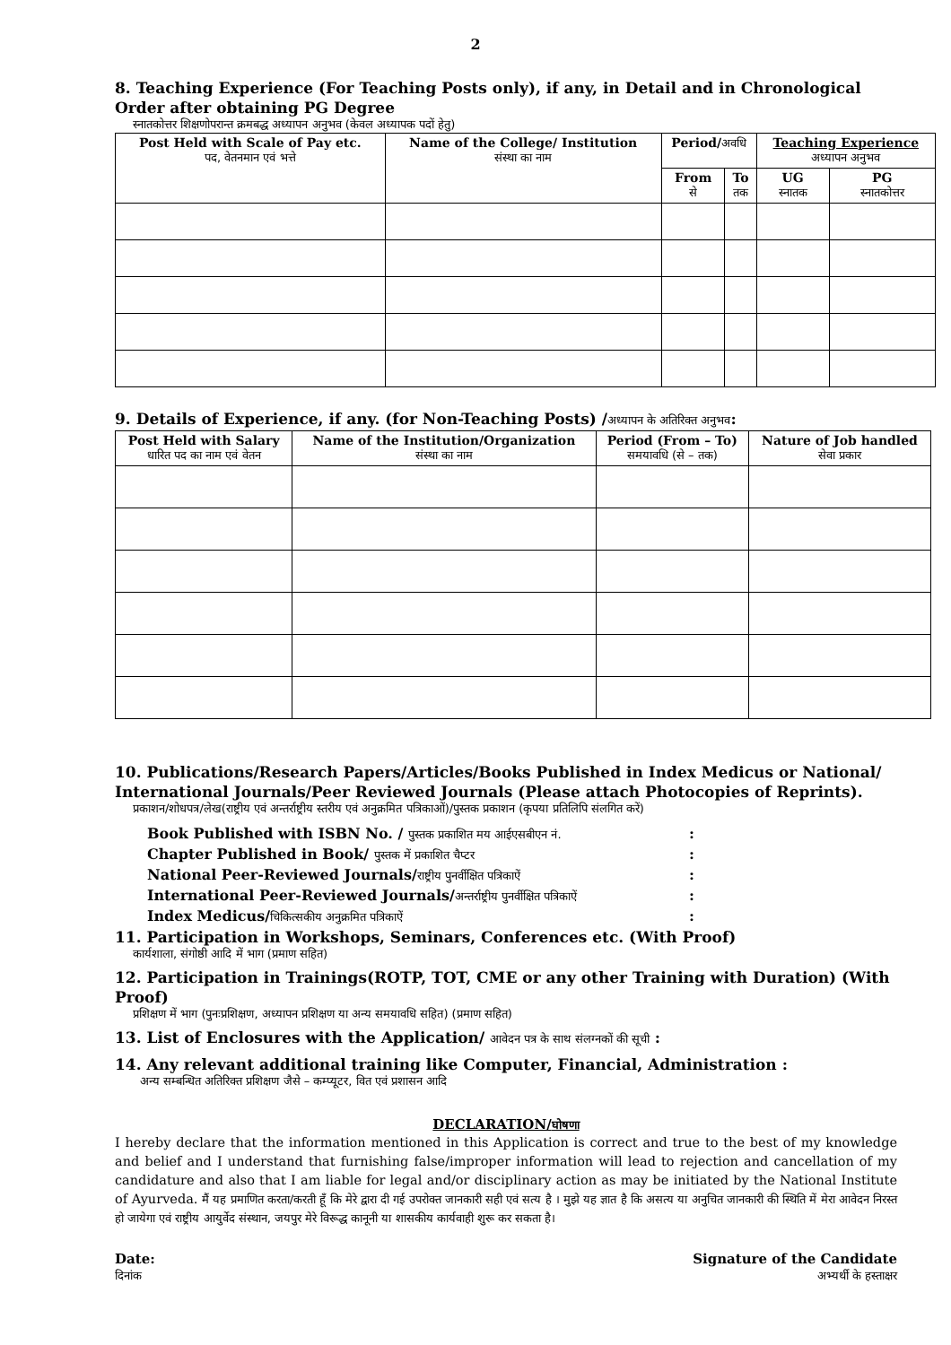2
8. Teaching Experience (For Teaching Posts only), if any, in Detail and in Chronological Order after obtaining PG Degree
स्नातकोत्तर शिक्षणोपरान्त क्रमबद्ध अध्यापन अनुभव (केवल अध्यापक पदों हेतु)
| Post Held with Scale of Pay etc. पद, वेतनमान एवं भत्ते | Name of the College/ Institution संस्था का नाम | Period/ अवधि | | Teaching Experience अध्यापन अनुभव | |
| --- | --- | --- | --- | --- | --- |
| | | From से | To तक | UG स्नातक | PG स्नातकोत्तर |
9. Details of Experience, if any. (for Non-Teaching Posts) /अध्यापन के अतिरिक्त अनुभव:
| Post Held with Salary धारित पद का नाम एवं वेतन | Name of the Institution/Organization संस्था का नाम | Period (From – To) समयावधि (से – तक) | Nature of Job handled सेवा प्रकार |
| --- | --- | --- | --- |
10. Publications/Research Papers/Articles/Books Published in Index Medicus or National/ International Journals/Peer Reviewed Journals (Please attach Photocopies of Reprints).
प्रकाशन/शोधपत्र/लेख(राष्ट्रीय एवं अन्तर्राष्ट्रीय स्तरीय एवं अनुक्रमित पत्रिकाओं)/पुस्तक प्रकाशन (कृपया प्रतिलिपि संलगित करें)
Book Published with ISBN No. / पुस्तक प्रकाशित मय आईएसबीएन नं.:
Chapter Published in Book/ पुस्तक में प्रकाशित चैप्टर:
National Peer-Reviewed Journals/राष्ट्रीय पुनर्वीक्षित पत्रिकाऐं:
International Peer-Reviewed Journals/अन्तर्राष्ट्रीय पुनर्वीक्षित पत्रिकाऐं:
Index Medicus/चिकित्सकीय अनुक्रमित पत्रिकाऐं:
11. Participation in Workshops, Seminars, Conferences etc. (With Proof)
कार्यशाला, संगोष्ठी आदि में भाग (प्रमाण सहित)
12. Participation in Trainings(ROTP, TOT, CME or any other Training with Duration) (With Proof)
प्रशिक्षण में भाग (पुनःप्रशिक्षण, अध्यापन प्रशिक्षण या अन्य समयावधि सहित) (प्रमाण सहित)
13. List of Enclosures with the Application/ आवेदन पत्र के साथ संलग्नकों की सूची :
14. Any relevant additional training like Computer, Financial, Administration :
अन्य सम्बन्धित अतिरिक्त प्रशिक्षण जैसे – कम्प्यूटर, वित एवं प्रशासन आदि
DECLARATION/घोषणा
I hereby declare that the information mentioned in this Application is correct and true to the best of my knowledge and belief and I understand that furnishing false/improper information will lead to rejection and cancellation of my candidature and also that I am liable for legal and/or disciplinary action as may be initiated by the National Institute of Ayurveda. मैं यह प्रमाणित करता/करती हूँ कि मेरे द्वारा दी गई उपरोक्त जानकारी सही एवं सत्य है । मुझे यह ज्ञात है कि असत्य या अनुचित जानकारी की स्थिति में मेरा आवेदन निरस्त हो जायेगा एवं राष्ट्रीय आयुर्वेद संस्थान, जयपुर मेरे विरूद्ध कानूनी या शासकीय कार्यवाही शुरू कर सकता है।
Date:
दिनांक
Signature of the Candidate
अभ्यर्थी के हस्ताक्षर